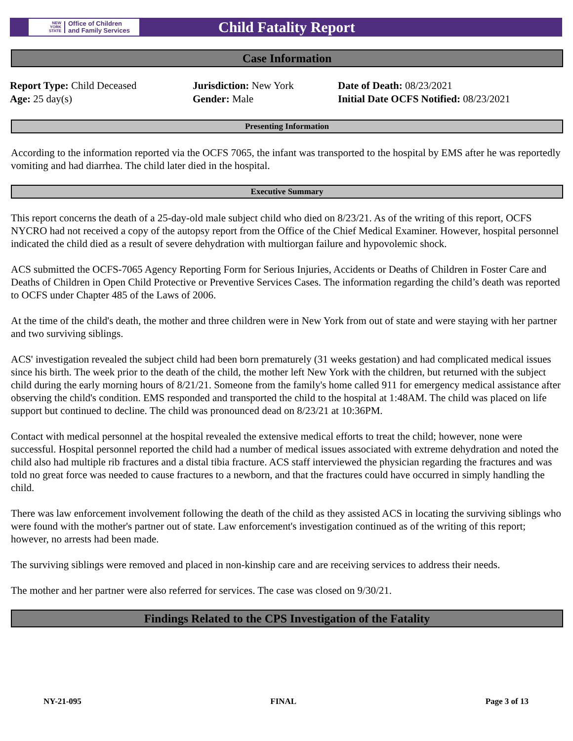NEW
YORK
STATE
Office of Children
and Family Services
Child Fatality Report
Case Information
Report Type: Child Deceased
Age: 25 day(s)
Jurisdiction: New York
Gender: Male
Date of Death: 08/23/2021
Initial Date OCFS Notified: 08/23/2021
Presenting Information
According to the information reported via the OCFS 7065, the infant was transported to the hospital by EMS after he was reportedly vomiting and had diarrhea. The child later died in the hospital.
Executive Summary
This report concerns the death of a 25-day-old male subject child who died on 8/23/21. As of the writing of this report, OCFS NYCRO had not received a copy of the autopsy report from the Office of the Chief Medical Examiner. However, hospital personnel indicated the child died as a result of severe dehydration with multiorgan failure and hypovolemic shock.
ACS submitted the OCFS-7065 Agency Reporting Form for Serious Injuries, Accidents or Deaths of Children in Foster Care and Deaths of Children in Open Child Protective or Preventive Services Cases. The information regarding the child’s death was reported to OCFS under Chapter 485 of the Laws of 2006.
At the time of the child's death, the mother and three children were in New York from out of state and were staying with her partner and two surviving siblings.
ACS' investigation revealed the subject child had been born prematurely (31 weeks gestation) and had complicated medical issues since his birth. The week prior to the death of the child, the mother left New York with the children, but returned with the subject child during the early morning hours of 8/21/21. Someone from the family's home called 911 for emergency medical assistance after observing the child's condition. EMS responded and transported the child to the hospital at 1:48AM. The child was placed on life support but continued to decline. The child was pronounced dead on 8/23/21 at 10:36PM.
Contact with medical personnel at the hospital revealed the extensive medical efforts to treat the child; however, none were successful. Hospital personnel reported the child had a number of medical issues associated with extreme dehydration and noted the child also had multiple rib fractures and a distal tibia fracture. ACS staff interviewed the physician regarding the fractures and was told no great force was needed to cause fractures to a newborn, and that the fractures could have occurred in simply handling the child.
There was law enforcement involvement following the death of the child as they assisted ACS in locating the surviving siblings who were found with the mother's partner out of state. Law enforcement's investigation continued as of the writing of this report; however, no arrests had been made.
The surviving siblings were removed and placed in non-kinship care and are receiving services to address their needs.
The mother and her partner were also referred for services. The case was closed on 9/30/21.
Findings Related to the CPS Investigation of the Fatality
NY-21-095 FINAL Page 3 of 13